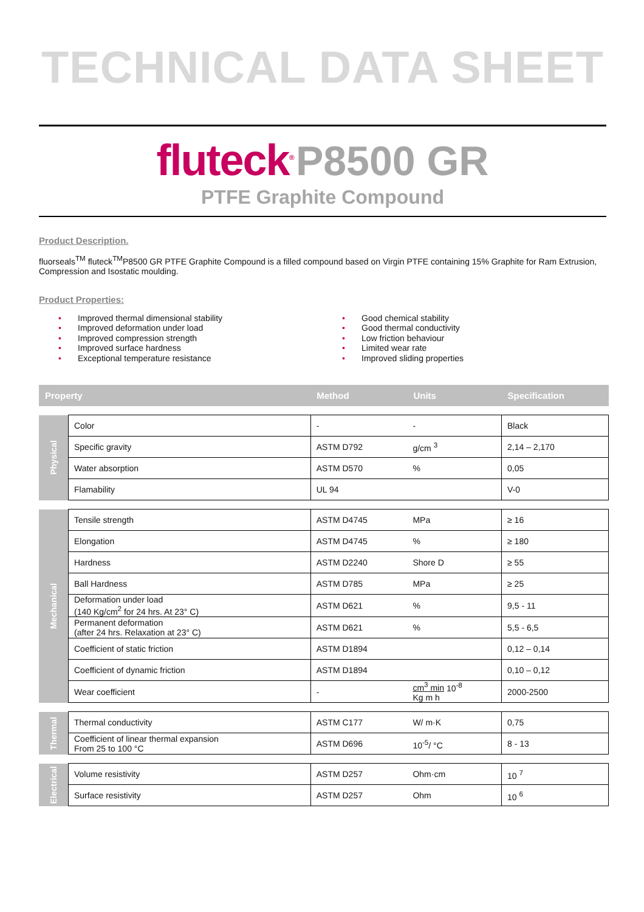TECHNICAL DATA SHEET
fluteck<sup>®</sup> P8500 GR
PTFE Graphite Compound
Product Description.
fluorseals<sup>TM</sup> fluteck<sup>TM</sup>P8500 GR PTFE Graphite Compound is a filled compound based on Virgin PTFE containing 15% Graphite for Ram Extrusion, Compression and Isostatic moulding.
Product Properties:
• Improved thermal dimensional stability
• Improved deformation under load
• Improved compression strength
• Improved surface hardness
• Exceptional temperature resistance
• Good chemical stability
• Good thermal conductivity
• Low friction behaviour
• Limited wear rate
• Improved sliding properties
| Property | | Method | Units | Specification |
| --- | --- | --- | --- | --- |
| Physical | Color | - | - | Black |
| | Specific gravity | ASTM D792 | g/cm <sup>3</sup> | 2,14 – 2,170 |
| | Water absorption | ASTM D570 | % | 0,05 |
| | Flamability | UL 94 | | V-0 |
| Mechanical | Tensile strength | ASTM D4745 | MPa | ≥ 16 |
| | Elongation | ASTM D4745 | % | ≥ 180 |
| | Hardness | ASTM D2240 | Shore D | ≥ 55 |
| | Ball Hardness | ASTM D785 | MPa | ≥ 25 |
| | Deformation under load (140 Kg/cm<sup>2</sup> for 24 hrs. At 23° C) | ASTM D621 | % | 9,5 - 11 |
| | Permanent deformation (after 24 hrs. Relaxation at 23° C) | ASTM D621 | % | 5,5 - 6,5 |
| | Coefficient of static friction | ASTM D1894 | | 0,12 – 0,14 |
| | Coefficient of dynamic friction | ASTM D1894 | | 0,10 – 0,12 |
| | Wear coefficient | - | cm<sup>3</sup> min 10<sup>-8</sup> Kg m h | 2000-2500 |
| Thermal | Thermal conductivity | ASTM C177 | W/ m·K | 0,75 |
| | Coefficient of linear thermal expansion From 25 to 100 °C | ASTM D696 | 10<sup>-5</sup>/ °C | 8 - 13 |
| Electrical | Volume resistivity | ASTM D257 | Ohm·cm | 10 <sup>7</sup> |
| | Surface resistivity | ASTM D257 | Ohm | 10 <sup>6</sup> |